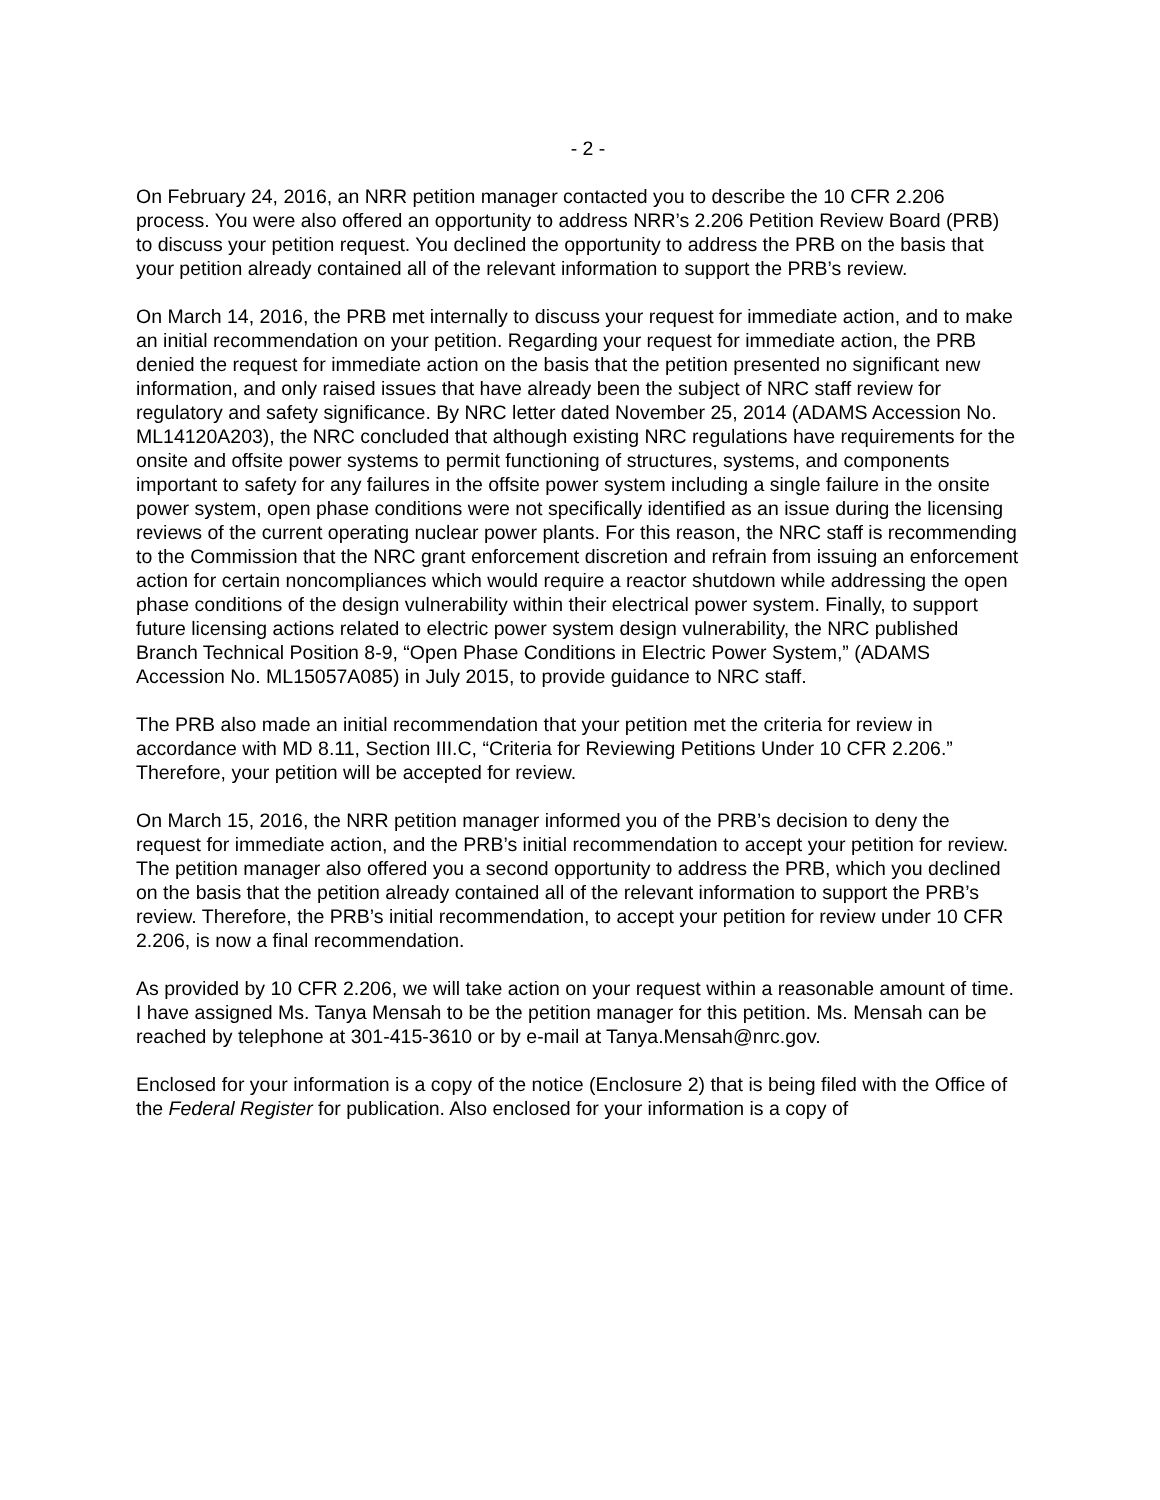- 2 -
On February 24, 2016, an NRR petition manager contacted you to describe the 10 CFR 2.206 process. You were also offered an opportunity to address NRR’s 2.206 Petition Review Board (PRB) to discuss your petition request. You declined the opportunity to address the PRB on the basis that your petition already contained all of the relevant information to support the PRB’s review.
On March 14, 2016, the PRB met internally to discuss your request for immediate action, and to make an initial recommendation on your petition. Regarding your request for immediate action, the PRB denied the request for immediate action on the basis that the petition presented no significant new information, and only raised issues that have already been the subject of NRC staff review for regulatory and safety significance. By NRC letter dated November 25, 2014 (ADAMS Accession No. ML14120A203), the NRC concluded that although existing NRC regulations have requirements for the onsite and offsite power systems to permit functioning of structures, systems, and components important to safety for any failures in the offsite power system including a single failure in the onsite power system, open phase conditions were not specifically identified as an issue during the licensing reviews of the current operating nuclear power plants. For this reason, the NRC staff is recommending to the Commission that the NRC grant enforcement discretion and refrain from issuing an enforcement action for certain noncompliances which would require a reactor shutdown while addressing the open phase conditions of the design vulnerability within their electrical power system. Finally, to support future licensing actions related to electric power system design vulnerability, the NRC published Branch Technical Position 8-9, “Open Phase Conditions in Electric Power System,” (ADAMS Accession No. ML15057A085) in July 2015, to provide guidance to NRC staff.
The PRB also made an initial recommendation that your petition met the criteria for review in accordance with MD 8.11, Section III.C, “Criteria for Reviewing Petitions Under 10 CFR 2.206.” Therefore, your petition will be accepted for review.
On March 15, 2016, the NRR petition manager informed you of the PRB’s decision to deny the request for immediate action, and the PRB’s initial recommendation to accept your petition for review. The petition manager also offered you a second opportunity to address the PRB, which you declined on the basis that the petition already contained all of the relevant information to support the PRB’s review. Therefore, the PRB’s initial recommendation, to accept your petition for review under 10 CFR 2.206, is now a final recommendation.
As provided by 10 CFR 2.206, we will take action on your request within a reasonable amount of time. I have assigned Ms. Tanya Mensah to be the petition manager for this petition. Ms. Mensah can be reached by telephone at 301-415-3610 or by e-mail at Tanya.Mensah@nrc.gov.
Enclosed for your information is a copy of the notice (Enclosure 2) that is being filed with the Office of the Federal Register for publication. Also enclosed for your information is a copy of